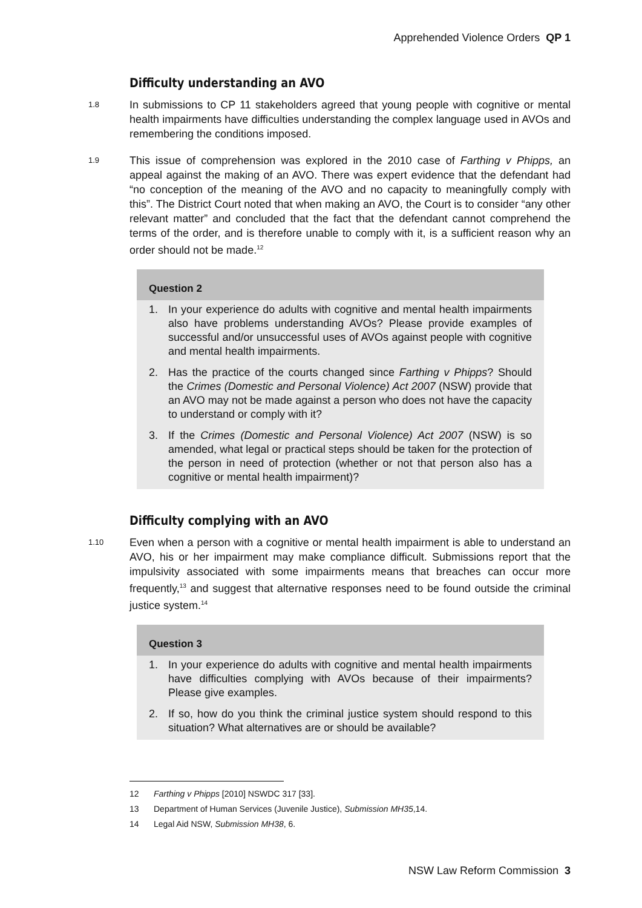Apprehended Violence Orders QP 1
Difficulty understanding an AVO
1.8
In submissions to CP 11 stakeholders agreed that young people with cognitive or mental health impairments have difficulties understanding the complex language used in AVOs and remembering the conditions imposed.
1.9
This issue of comprehension was explored in the 2010 case of Farthing v Phipps, an appeal against the making of an AVO. There was expert evidence that the defendant had “no conception of the meaning of the AVO and no capacity to meaningfully comply with this”. The District Court noted that when making an AVO, the Court is to consider “any other relevant matter” and concluded that the fact that the defendant cannot comprehend the terms of the order, and is therefore unable to comply with it, is a sufficient reason why an order should not be made.<sup>12</sup>
Question 2
1. In your experience do adults with cognitive and mental health impairments also have problems understanding AVOs? Please provide examples of successful and/or unsuccessful uses of AVOs against people with cognitive and mental health impairments.
2. Has the practice of the courts changed since Farthing v Phipps? Should the Crimes (Domestic and Personal Violence) Act 2007 (NSW) provide that an AVO may not be made against a person who does not have the capacity to understand or comply with it?
3. If the Crimes (Domestic and Personal Violence) Act 2007 (NSW) is so amended, what legal or practical steps should be taken for the protection of the person in need of protection (whether or not that person also has a cognitive or mental health impairment)?
Difficulty complying with an AVO
1.10
Even when a person with a cognitive or mental health impairment is able to understand an AVO, his or her impairment may make compliance difficult. Submissions report that the impulsivity associated with some impairments means that breaches can occur more frequently,<sup>13</sup> and suggest that alternative responses need to be found outside the criminal justice system.<sup>14</sup>
Question 3
1. In your experience do adults with cognitive and mental health impairments have difficulties complying with AVOs because of their impairments? Please give examples.
2. If so, how do you think the criminal justice system should respond to this situation? What alternatives are or should be available?
12 Farthing v Phipps [2010] NSWDC 317 [33].
13 Department of Human Services (Juvenile Justice), Submission MH35,14.
14 Legal Aid NSW, Submission MH38, 6.
NSW Law Reform Commission 3